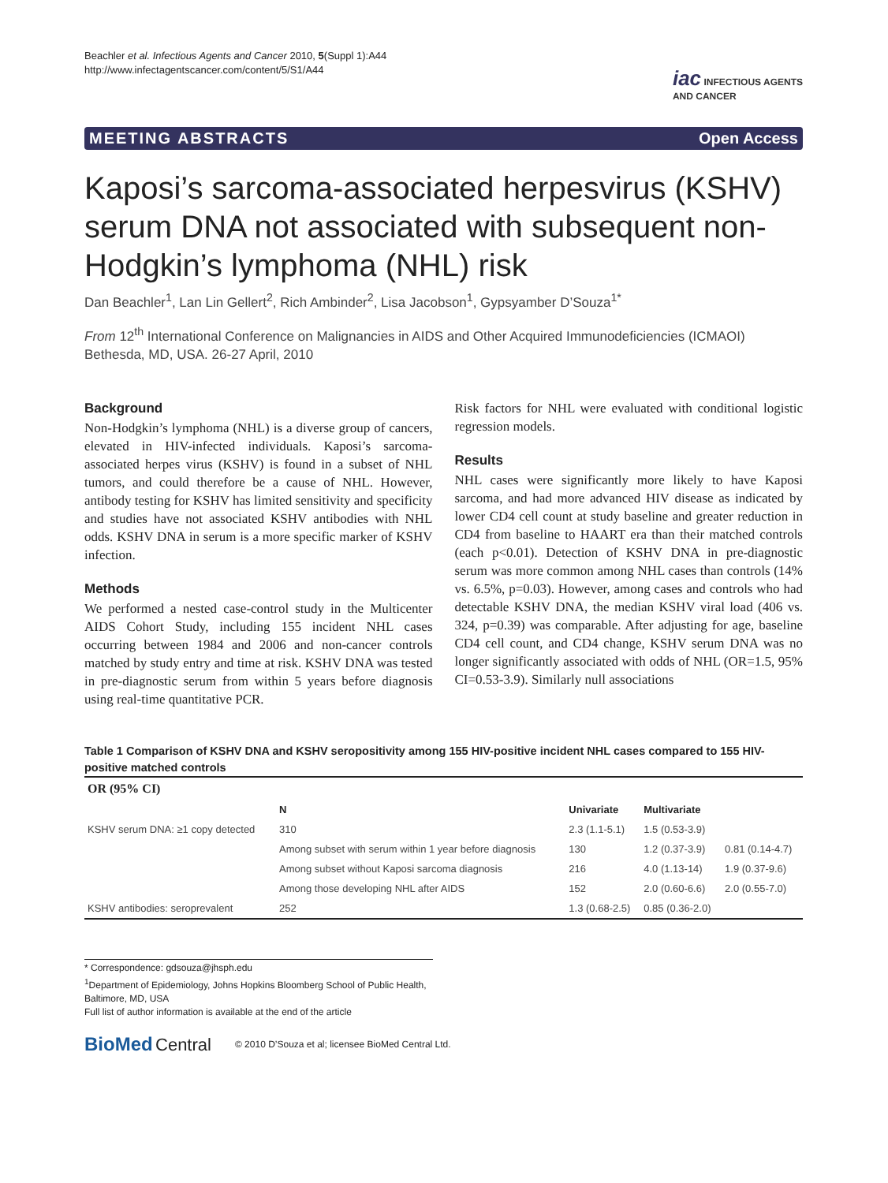Beachler et al. Infectious Agents and Cancer 2010, 5(Suppl 1):A44
http://www.infectagentscancer.com/content/5/S1/A44
iac INFECTIOUS AGENTS
AND CANCER
MEETING ABSTRACTS Open Access
Kaposi’s sarcoma-associated herpesvirus (KSHV) serum DNA not associated with subsequent non-Hodgkin’s lymphoma (NHL) risk
Dan Beachler<sup>1</sup>, Lan Lin Gellert<sup>2</sup>, Rich Ambinder<sup>2</sup>, Lisa Jacobson<sup>1</sup>, Gypsyamber D’Souza<sup>1*</sup>
From 12<sup>th</sup> International Conference on Malignancies in AIDS and Other Acquired Immunodeficiencies (ICMAOI)
Bethesda, MD, USA. 26-27 April, 2010
Background
Non-Hodgkin’s lymphoma (NHL) is a diverse group of cancers, elevated in HIV-infected individuals. Kaposi’s sarcoma-associated herpes virus (KSHV) is found in a subset of NHL tumors, and could therefore be a cause of NHL. However, antibody testing for KSHV has limited sensitivity and specificity and studies have not associated KSHV antibodies with NHL odds. KSHV DNA in serum is a more specific marker of KSHV infection.
Methods
We performed a nested case-control study in the Multicenter AIDS Cohort Study, including 155 incident NHL cases occurring between 1984 and 2006 and non-cancer controls matched by study entry and time at risk. KSHV DNA was tested in pre-diagnostic serum from within 5 years before diagnosis using real-time quantitative PCR.
Risk factors for NHL were evaluated with conditional logistic regression models.
Results
NHL cases were significantly more likely to have Kaposi sarcoma, and had more advanced HIV disease as indicated by lower CD4 cell count at study baseline and greater reduction in CD4 from baseline to HAART era than their matched controls (each p<0.01). Detection of KSHV DNA in pre-diagnostic serum was more common among NHL cases than controls (14% vs. 6.5%, p=0.03). However, among cases and controls who had detectable KSHV DNA, the median KSHV viral load (406 vs. 324, p=0.39) was comparable. After adjusting for age, baseline CD4 cell count, and CD4 change, KSHV serum DNA was no longer significantly associated with odds of NHL (OR=1.5, 95% CI=0.53-3.9). Similarly null associations
Table 1 Comparison of KSHV DNA and KSHV seropositivity among 155 HIV-positive incident NHL cases compared to 155 HIV-positive matched controls
| OR (95% CI) | | | | |
| | N | Univariate | Multivariate | |
| KSHV serum DNA: ≥1 copy detected | 310 | 2.3 (1.1-5.1) | 1.5 (0.53-3.9) | |
| | Among subset with serum within 1 year before diagnosis | 130 | 1.2 (0.37-3.9) | 0.81 (0.14-4.7) |
| | Among subset without Kaposi sarcoma diagnosis | 216 | 4.0 (1.13-14) | 1.9 (0.37-9.6) |
| | Among those developing NHL after AIDS | 152 | 2.0 (0.60-6.6) | 2.0 (0.55-7.0) |
| KSHV antibodies: seroprevalent | 252 | 1.3 (0.68-2.5) | 0.85 (0.36-2.0) | |
* Correspondence: gdsouza@jhsph.edu
<sup>1</sup> Department of Epidemiology, Johns Hopkins Bloomberg School of Public Health, Baltimore, MD, USA
Full list of author information is available at the end of the article
BioMed Central © 2010 D’Souza et al; licensee BioMed Central Ltd.